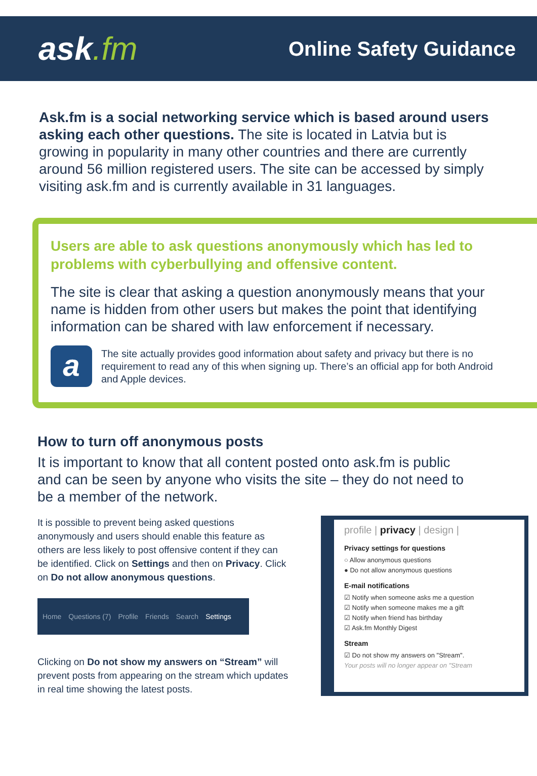ask.fm
Online Safety Guidance
Ask.fm is a social networking service which is based around users asking each other questions. The site is located in Latvia but is growing in popularity in many other countries and there are currently around 56 million registered users. The site can be accessed by simply visiting ask.fm and is currently available in 31 languages.
Users are able to ask questions anonymously which has led to problems with cyberbullying and offensive content.
The site is clear that asking a question anonymously means that your name is hidden from other users but makes the point that identifying information can be shared with law enforcement if necessary.
a
The site actually provides good information about safety and privacy but there is no requirement to read any of this when signing up. There’s an official app for both Android and Apple devices.
How to turn off anonymous posts
It is important to know that all content posted onto ask.fm is public and can be seen by anyone who visits the site – they do not need to be a member of the network.
It is possible to prevent being asked questions anonymously and users should enable this feature as others are less likely to post offensive content if they can be identified. Click on Settings and then on Privacy. Click on Do not allow anonymous questions.
Home Questions (7) Profile Friends Search Settings
Clicking on Do not show my answers on “Stream” will prevent posts from appearing on the stream which updates in real time showing the latest posts.
profile | privacy | design |
Privacy settings for questions
○ Allow anonymous questions
● Do not allow anonymous questions
E-mail notifications
☑ Notify when someone asks me a question
☑ Notify when someone makes me a gift
☑ Notify when friend has birthday
☑ Ask.fm Monthly Digest
Stream
☑ Do not show my answers on "Stream".
Your posts will no longer appear on "Stream